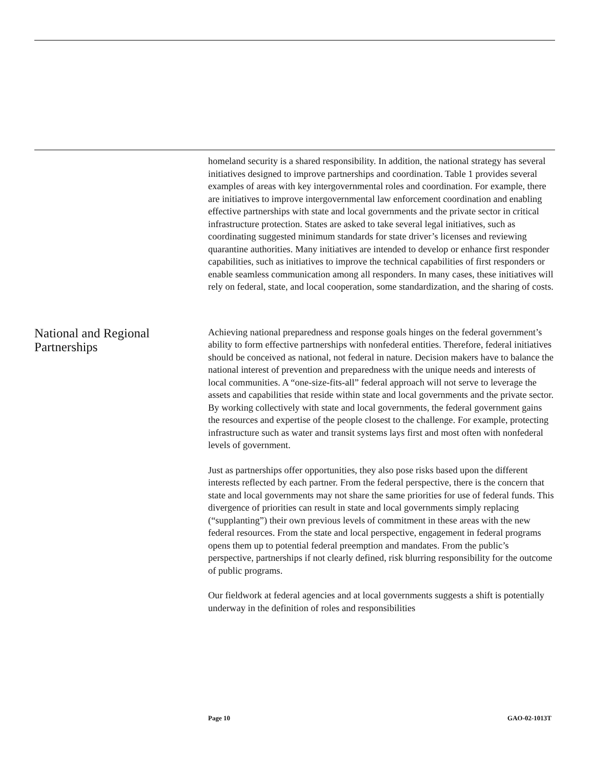homeland security is a shared responsibility. In addition, the national strategy has several initiatives designed to improve partnerships and coordination. Table 1 provides several examples of areas with key intergovernmental roles and coordination. For example, there are initiatives to improve intergovernmental law enforcement coordination and enabling effective partnerships with state and local governments and the private sector in critical infrastructure protection. States are asked to take several legal initiatives, such as coordinating suggested minimum standards for state driver’s licenses and reviewing quarantine authorities. Many initiatives are intended to develop or enhance first responder capabilities, such as initiatives to improve the technical capabilities of first responders or enable seamless communication among all responders. In many cases, these initiatives will rely on federal, state, and local cooperation, some standardization, and the sharing of costs.
National and Regional Partnerships
Achieving national preparedness and response goals hinges on the federal government’s ability to form effective partnerships with nonfederal entities. Therefore, federal initiatives should be conceived as national, not federal in nature. Decision makers have to balance the national interest of prevention and preparedness with the unique needs and interests of local communities. A “one-size-fits-all” federal approach will not serve to leverage the assets and capabilities that reside within state and local governments and the private sector. By working collectively with state and local governments, the federal government gains the resources and expertise of the people closest to the challenge. For example, protecting infrastructure such as water and transit systems lays first and most often with nonfederal levels of government.
Just as partnerships offer opportunities, they also pose risks based upon the different interests reflected by each partner. From the federal perspective, there is the concern that state and local governments may not share the same priorities for use of federal funds. This divergence of priorities can result in state and local governments simply replacing (“supplanting”) their own previous levels of commitment in these areas with the new federal resources. From the state and local perspective, engagement in federal programs opens them up to potential federal preemption and mandates. From the public’s perspective, partnerships if not clearly defined, risk blurring responsibility for the outcome of public programs.
Our fieldwork at federal agencies and at local governments suggests a shift is potentially underway in the definition of roles and responsibilities
Page 10 GAO-02-1013T